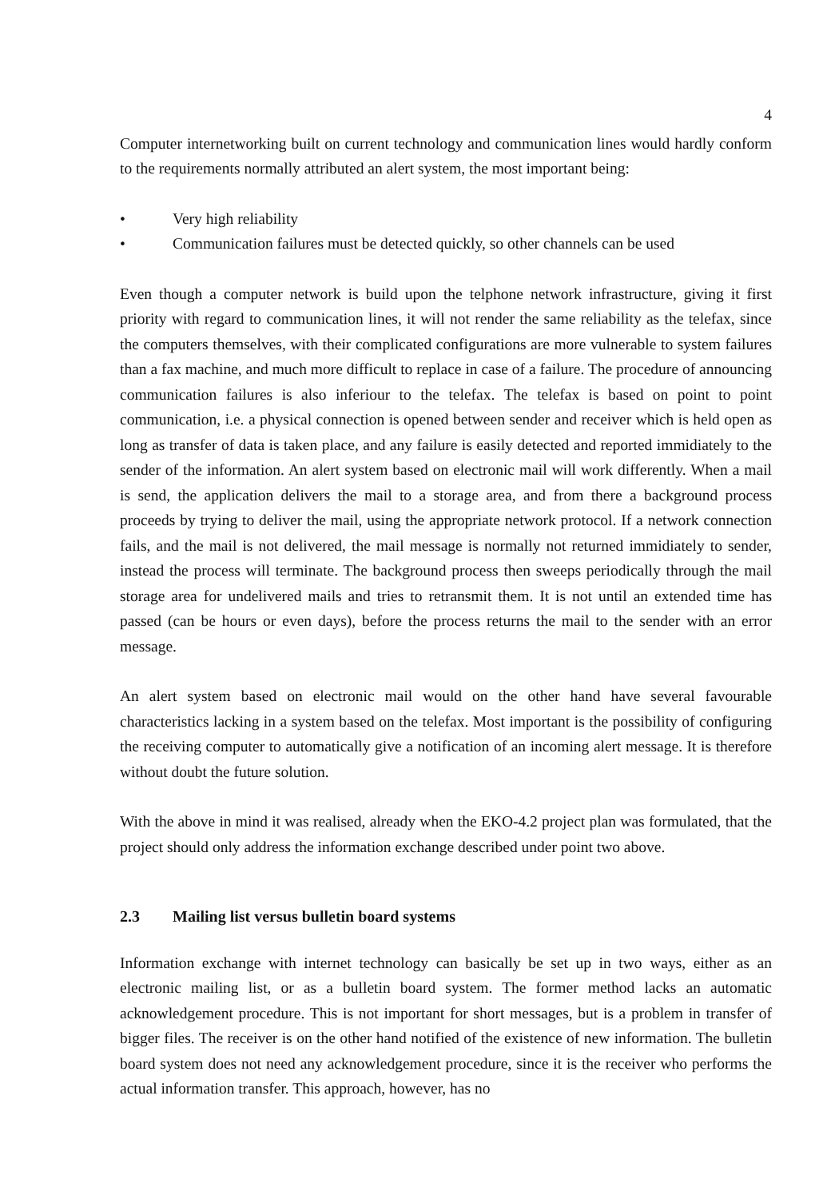4
Computer internetworking built on current technology and communication lines would hardly conform to the requirements normally attributed an alert system, the most important being:
• Very high reliability
• Communication failures must be detected quickly, so other channels can be used
Even though a computer network is build upon the telphone network infrastructure, giving it first priority with regard to communication lines, it will not render the same reliability as the telefax, since the computers themselves, with their complicated configurations are more vulnerable to system failures than a fax machine, and much more difficult to replace in case of a failure. The procedure of announcing communication failures is also inferiour to the telefax. The telefax is based on point to point communication, i.e. a physical connection is opened between sender and receiver which is held open as long as transfer of data is taken place, and any failure is easily detected and reported immidiately to the sender of the information. An alert system based on electronic mail will work differently. When a mail is send, the application delivers the mail to a storage area, and from there a background process proceeds by trying to deliver the mail, using the appropriate network protocol. If a network connection fails, and the mail is not delivered, the mail message is normally not returned immidiately to sender, instead the process will terminate. The background process then sweeps periodically through the mail storage area for undelivered mails and tries to retransmit them. It is not until an extended time has passed (can be hours or even days), before the process returns the mail to the sender with an error message.
An alert system based on electronic mail would on the other hand have several favourable characteristics lacking in a system based on the telefax. Most important is the possibility of configuring the receiving computer to automatically give a notification of an incoming alert message. It is therefore without doubt the future solution.
With the above in mind it was realised, already when the EKO-4.2 project plan was formulated, that the project should only address the information exchange described under point two above.
2.3 Mailing list versus bulletin board systems
Information exchange with internet technology can basically be set up in two ways, either as an electronic mailing list, or as a bulletin board system. The former method lacks an automatic acknowledgement procedure. This is not important for short messages, but is a problem in transfer of bigger files. The receiver is on the other hand notified of the existence of new information. The bulletin board system does not need any acknowledgement procedure, since it is the receiver who performs the actual information transfer. This approach, however, has no